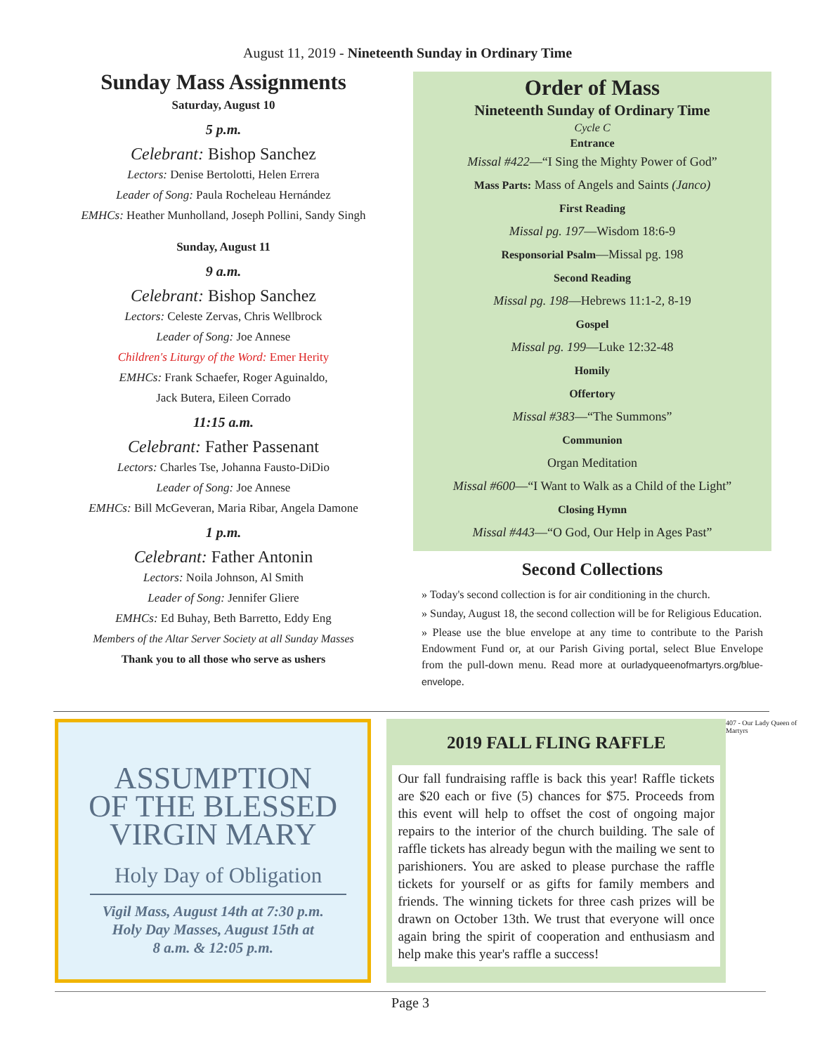August 11, 2019 - Nineteenth Sunday in Ordinary Time
Sunday Mass Assignments
Saturday, August 10
5 p.m.
Celebrant: Bishop Sanchez
Lectors: Denise Bertolotti, Helen Errera
Leader of Song: Paula Rocheleau Hernández
EMHCs: Heather Munholland, Joseph Pollini, Sandy Singh
Sunday, August 11
9 a.m.
Celebrant: Bishop Sanchez
Lectors: Celeste Zervas, Chris Wellbrock
Leader of Song: Joe Annese
Children's Liturgy of the Word: Emer Herity
EMHCs: Frank Schaefer, Roger Aguinaldo,
Jack Butera, Eileen Corrado
11:15 a.m.
Celebrant: Father Passenant
Lectors: Charles Tse, Johanna Fausto-DiDio
Leader of Song: Joe Annese
EMHCs: Bill McGeveran, Maria Ribar, Angela Damone
1 p.m.
Celebrant: Father Antonin
Lectors: Noila Johnson, Al Smith
Leader of Song: Jennifer Gliere
EMHCs: Ed Buhay, Beth Barretto, Eddy Eng
Members of the Altar Server Society at all Sunday Masses
Thank you to all those who serve as ushers
Order of Mass
Nineteenth Sunday of Ordinary Time
Cycle C
Entrance
Missal #422—“I Sing the Mighty Power of God”
Mass Parts: Mass of Angels and Saints (Janco)
First Reading
Missal pg. 197—Wisdom 18:6-9
Responsorial Psalm—Missal pg. 198
Second Reading
Missal pg. 198—Hebrews 11:1-2, 8-19
Gospel
Missal pg. 199—Luke 12:32-48
Homily
Offertory
Missal #383—“The Summons”
Communion
Organ Meditation
Missal #600—“I Want to Walk as a Child of the Light”
Closing Hymn
Missal #443—“O God, Our Help in Ages Past”
Second Collections
» Today's second collection is for air conditioning in the church.
» Sunday, August 18, the second collection will be for Religious Education.
» Please use the blue envelope at any time to contribute to the Parish Endowment Fund or, at our Parish Giving portal, select Blue Envelope from the pull-down menu. Read more at ourladyqueenofmartyrs.org/blue-envelope.
ASSUMPTION
OF THE BLESSED
VIRGIN MARY
Holy Day of Obligation
Vigil Mass, August 14th at 7:30 p.m.
Holy Day Masses, August 15th at
8 a.m. & 12:05 p.m.
2019 FALL FLING RAFFLE
Our fall fundraising raffle is back this year! Raffle tickets are $20 each or five (5) chances for $75. Proceeds from this event will help to offset the cost of ongoing major repairs to the interior of the church building. The sale of raffle tickets has already begun with the mailing we sent to parishioners. You are asked to please purchase the raffle tickets for yourself or as gifts for family members and friends. The winning tickets for three cash prizes will be drawn on October 13th. We trust that everyone will once again bring the spirit of cooperation and enthusiasm and help make this year's raffle a success!
407 - Our Lady Queen of Martyrs
Page 3